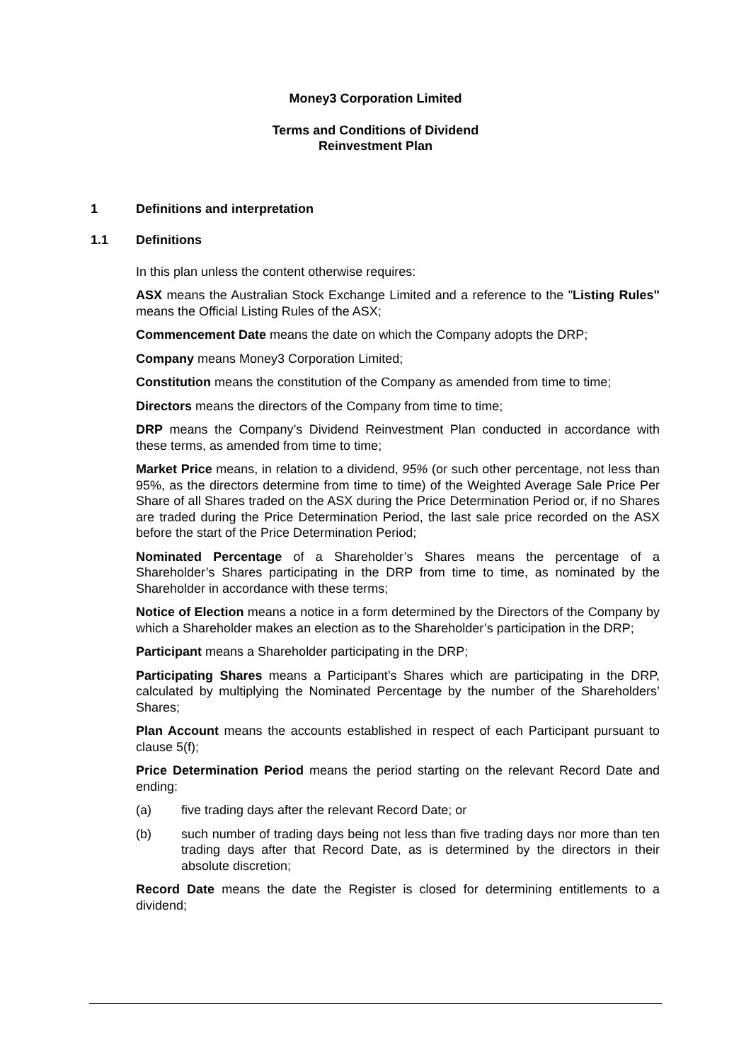Money3 Corporation Limited
Terms and Conditions of Dividend
Reinvestment Plan
1 Definitions and interpretation
1.1 Definitions
In this plan unless the content otherwise requires:
ASX means the Australian Stock Exchange Limited and a reference to the "Listing Rules" means the Official Listing Rules of the ASX;
Commencement Date means the date on which the Company adopts the DRP;
Company means Money3 Corporation Limited;
Constitution means the constitution of the Company as amended from time to time;
Directors means the directors of the Company from time to time;
DRP means the Company’s Dividend Reinvestment Plan conducted in accordance with these terms, as amended from time to time;
Market Price means, in relation to a dividend, 95% (or such other percentage, not less than 95%, as the directors determine from time to time) of the Weighted Average Sale Price Per Share of all Shares traded on the ASX during the Price Determination Period or, if no Shares are traded during the Price Determination Period, the last sale price recorded on the ASX before the start of the Price Determination Period;
Nominated Percentage of a Shareholder’s Shares means the percentage of a Shareholder’s Shares participating in the DRP from time to time, as nominated by the Shareholder in accordance with these terms;
Notice of Election means a notice in a form determined by the Directors of the Company by which a Shareholder makes an election as to the Shareholder’s participation in the DRP;
Participant means a Shareholder participating in the DRP;
Participating Shares means a Participant’s Shares which are participating in the DRP, calculated by multiplying the Nominated Percentage by the number of the Shareholders’ Shares;
Plan Account means the accounts established in respect of each Participant pursuant to clause 5(f);
Price Determination Period means the period starting on the relevant Record Date and ending:
(a) five trading days after the relevant Record Date; or
(b) such number of trading days being not less than five trading days nor more than ten trading days after that Record Date, as is determined by the directors in their absolute discretion;
Record Date means the date the Register is closed for determining entitlements to a dividend;